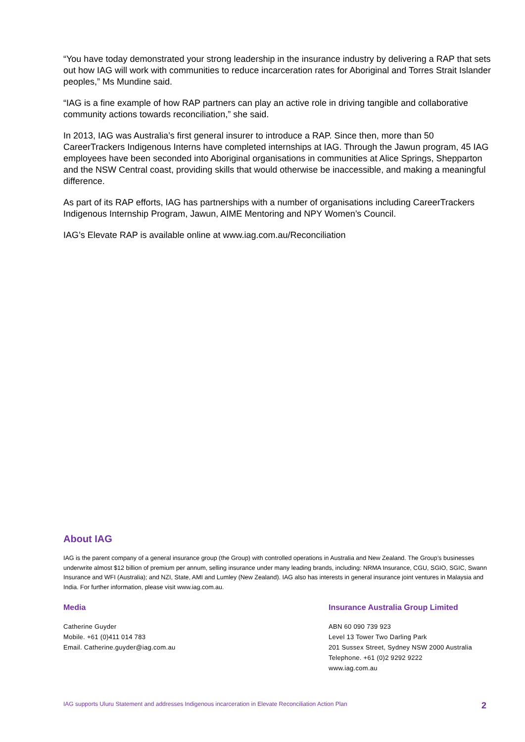“You have today demonstrated your strong leadership in the insurance industry by delivering a RAP that sets out how IAG will work with communities to reduce incarceration rates for Aboriginal and Torres Strait Islander peoples,” Ms Mundine said.
“IAG is a fine example of how RAP partners can play an active role in driving tangible and collaborative community actions towards reconciliation,” she said.
In 2013, IAG was Australia’s first general insurer to introduce a RAP. Since then, more than 50 CareerTrackers Indigenous Interns have completed internships at IAG. Through the Jawun program, 45 IAG employees have been seconded into Aboriginal organisations in communities at Alice Springs, Shepparton and the NSW Central coast, providing skills that would otherwise be inaccessible, and making a meaningful difference.
As part of its RAP efforts, IAG has partnerships with a number of organisations including CareerTrackers Indigenous Internship Program, Jawun, AIME Mentoring and NPY Women’s Council.
IAG’s Elevate RAP is available online at www.iag.com.au/Reconciliation
About IAG
IAG is the parent company of a general insurance group (the Group) with controlled operations in Australia and New Zealand. The Group’s businesses underwrite almost $12 billion of premium per annum, selling insurance under many leading brands, including: NRMA Insurance, CGU, SGIO, SGIC, Swann Insurance and WFI (Australia); and NZI, State, AMI and Lumley (New Zealand). IAG also has interests in general insurance joint ventures in Malaysia and India. For further information, please visit www.iag.com.au.
Media
Catherine Guyder
Mobile. +61 (0)411 014 783
Email. Catherine.guyder@iag.com.au
Insurance Australia Group Limited
ABN 60 090 739 923
Level 13 Tower Two Darling Park
201 Sussex Street, Sydney NSW 2000 Australia
Telephone. +61 (0)2 9292 9222
www.iag.com.au
IAG supports Uluru Statement and addresses Indigenous incarceration in Elevate Reconciliation Action Plan 2